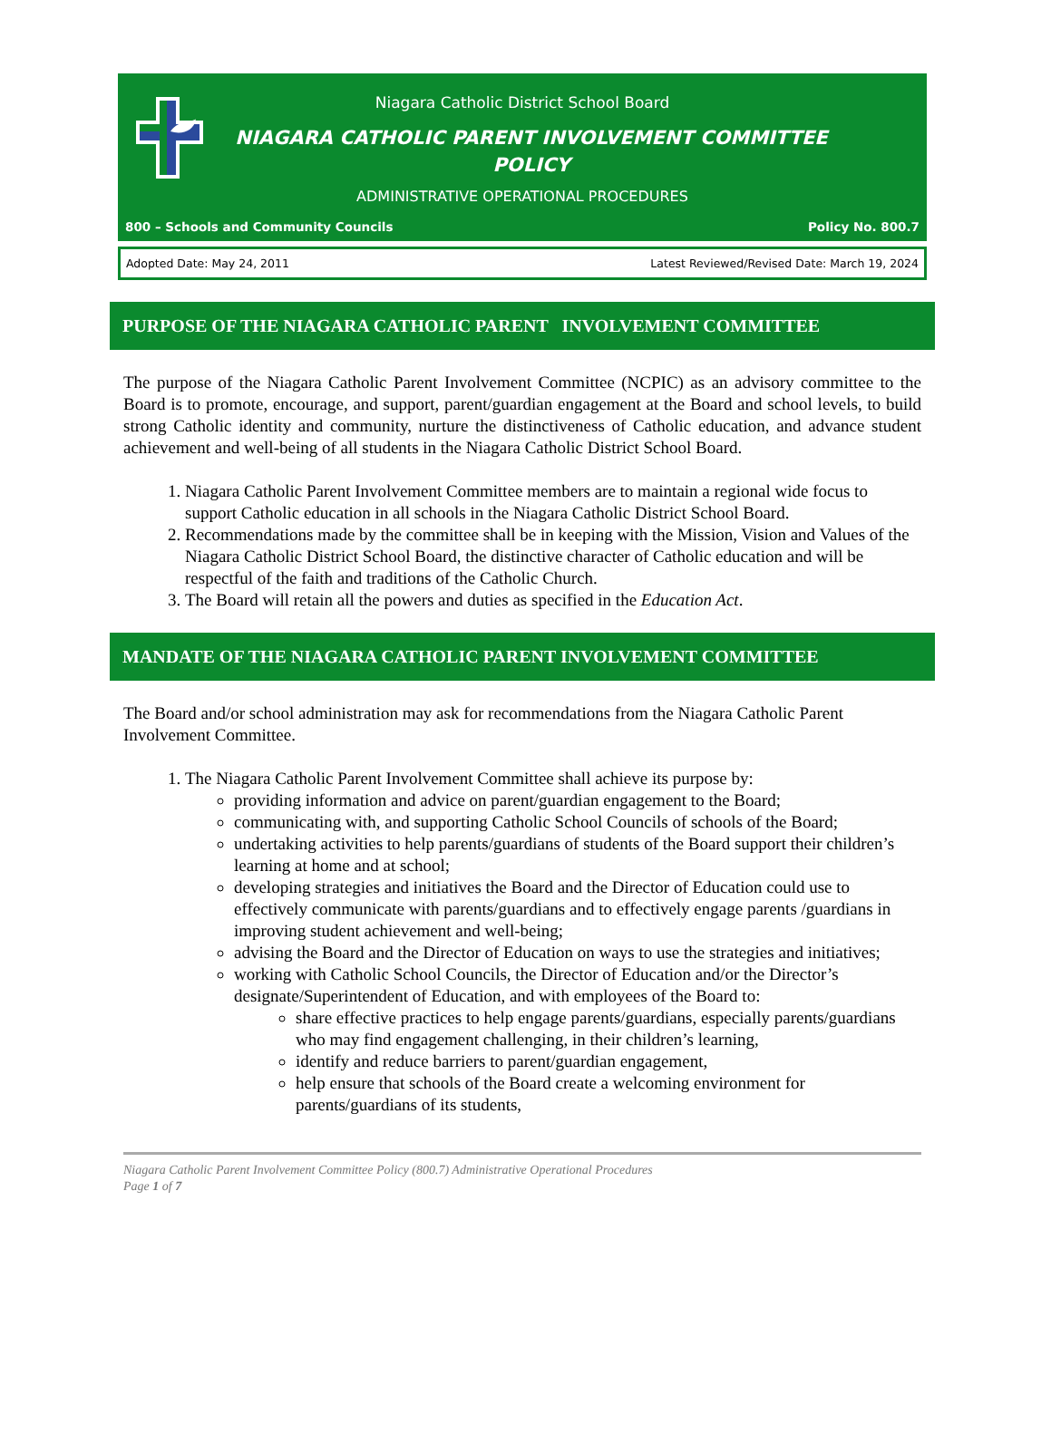Niagara Catholic District School Board
NIAGARA CATHOLIC PARENT INVOLVEMENT COMMITTEE POLICY
ADMINISTRATIVE OPERATIONAL PROCEDURES
800 – Schools and Community Councils Policy No. 800.7
Adopted Date: May 24, 2011 Latest Reviewed/Revised Date: March 19, 2024
PURPOSE OF THE NIAGARA CATHOLIC PARENT INVOLVEMENT COMMITTEE
The purpose of the Niagara Catholic Parent Involvement Committee (NCPIC) as an advisory committee to the Board is to promote, encourage, and support, parent/guardian engagement at the Board and school levels, to build strong Catholic identity and community, nurture the distinctiveness of Catholic education, and advance student achievement and well-being of all students in the Niagara Catholic District School Board.
1. Niagara Catholic Parent Involvement Committee members are to maintain a regional wide focus to support Catholic education in all schools in the Niagara Catholic District School Board.
2. Recommendations made by the committee shall be in keeping with the Mission, Vision and Values of the Niagara Catholic District School Board, the distinctive character of Catholic education and will be respectful of the faith and traditions of the Catholic Church.
3. The Board will retain all the powers and duties as specified in the Education Act.
MANDATE OF THE NIAGARA CATHOLIC PARENT INVOLVEMENT COMMITTEE
The Board and/or school administration may ask for recommendations from the Niagara Catholic Parent Involvement Committee.
1. The Niagara Catholic Parent Involvement Committee shall achieve its purpose by:
providing information and advice on parent/guardian engagement to the Board;
communicating with, and supporting Catholic School Councils of schools of the Board;
undertaking activities to help parents/guardians of students of the Board support their children’s learning at home and at school;
developing strategies and initiatives the Board and the Director of Education could use to effectively communicate with parents/guardians and to effectively engage parents /guardians in improving student achievement and well-being;
advising the Board and the Director of Education on ways to use the strategies and initiatives;
working with Catholic School Councils, the Director of Education and/or the Director’s designate/Superintendent of Education, and with employees of the Board to:
share effective practices to help engage parents/guardians, especially parents/guardians who may find engagement challenging, in their children’s learning,
identify and reduce barriers to parent/guardian engagement,
help ensure that schools of the Board create a welcoming environment for parents/guardians of its students,
Niagara Catholic Parent Involvement Committee Policy (800.7) Administrative Operational Procedures
Page 1 of 7